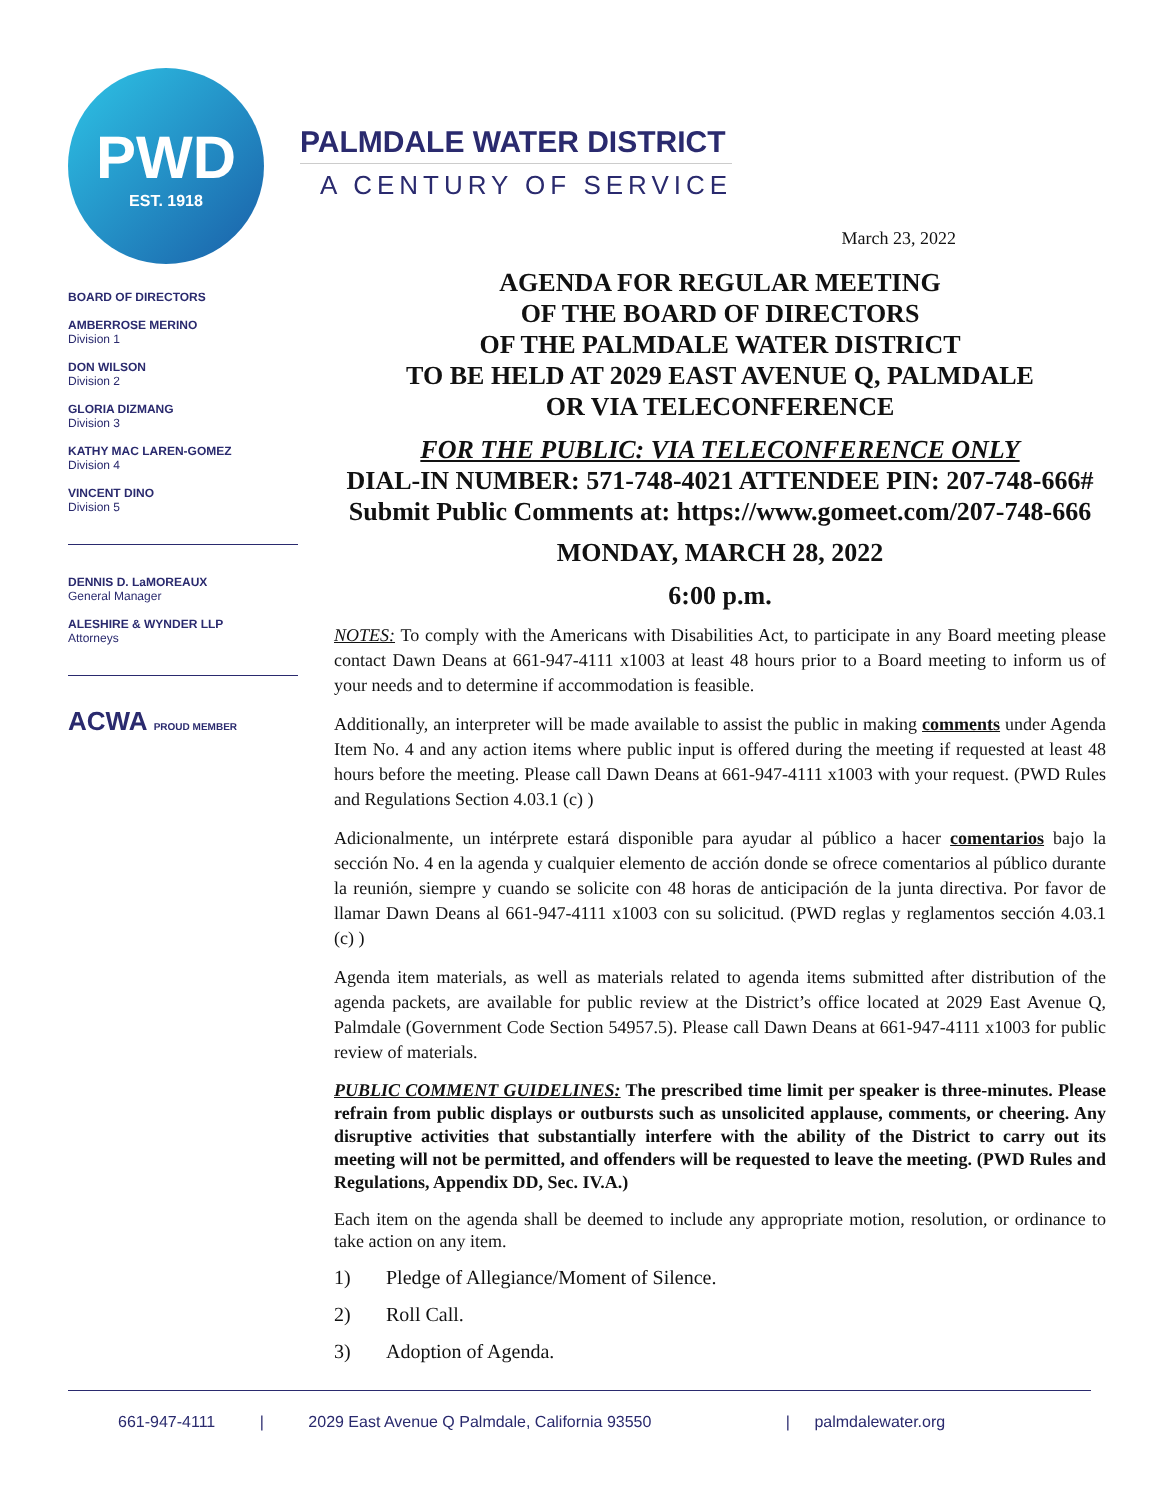PWD
EST. 1918
BOARD OF DIRECTORS
AMBERROSE MERINO
Division 1
DON WILSON
Division 2
GLORIA DIZMANG
Division 3
KATHY MAC LAREN-GOMEZ
Division 4
VINCENT DINO
Division 5
DENNIS D. LaMOREAUX
General Manager
ALESHIRE & WYNDER LLP
Attorneys
ACWA PROUD MEMBER
PALMDALE WATER DISTRICT
A CENTURY OF SERVICE
March 23, 2022
AGENDA FOR REGULAR MEETING
OF THE BOARD OF DIRECTORS
OF THE PALMDALE WATER DISTRICT
TO BE HELD AT 2029 EAST AVENUE Q, PALMDALE
OR VIA TELECONFERENCE
FOR THE PUBLIC: VIA TELECONFERENCE ONLY
DIAL-IN NUMBER: 571-748-4021 ATTENDEE PIN: 207-748-666#
Submit Public Comments at: https://www.gomeet.com/207-748-666
MONDAY, MARCH 28, 2022
6:00 p.m.
NOTES: To comply with the Americans with Disabilities Act, to participate in any Board meeting please contact Dawn Deans at 661-947-4111 x1003 at least 48 hours prior to a Board meeting to inform us of your needs and to determine if accommodation is feasible.
Additionally, an interpreter will be made available to assist the public in making comments under Agenda Item No. 4 and any action items where public input is offered during the meeting if requested at least 48 hours before the meeting. Please call Dawn Deans at 661-947-4111 x1003 with your request. (PWD Rules and Regulations Section 4.03.1 (c) )
Adicionalmente, un intérprete estará disponible para ayudar al público a hacer comentarios bajo la sección No. 4 en la agenda y cualquier elemento de acción donde se ofrece comentarios al público durante la reunión, siempre y cuando se solicite con 48 horas de anticipación de la junta directiva. Por favor de llamar Dawn Deans al 661-947-4111 x1003 con su solicitud. (PWD reglas y reglamentos sección 4.03.1 (c) )
Agenda item materials, as well as materials related to agenda items submitted after distribution of the agenda packets, are available for public review at the District’s office located at 2029 East Avenue Q, Palmdale (Government Code Section 54957.5). Please call Dawn Deans at 661-947-4111 x1003 for public review of materials.
PUBLIC COMMENT GUIDELINES: The prescribed time limit per speaker is three-minutes. Please refrain from public displays or outbursts such as unsolicited applause, comments, or cheering. Any disruptive activities that substantially interfere with the ability of the District to carry out its meeting will not be permitted, and offenders will be requested to leave the meeting. (PWD Rules and Regulations, Appendix DD, Sec. IV.A.)
Each item on the agenda shall be deemed to include any appropriate motion, resolution, or ordinance to take action on any item.
1) Pledge of Allegiance/Moment of Silence.
2) Roll Call.
3) Adoption of Agenda.
661-947-4111 | 2029 East Avenue Q Palmdale, California 93550 | palmdalewater.org